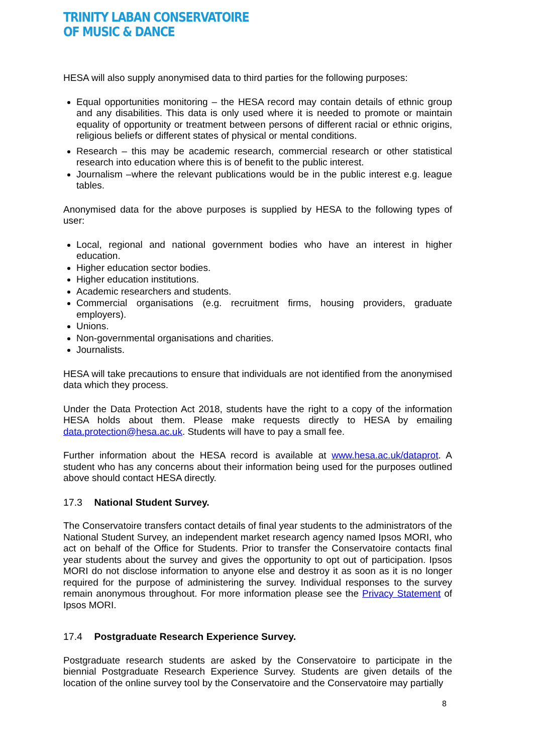TRINITY LABAN CONSERVATOIRE
OF MUSIC & DANCE
HESA will also supply anonymised data to third parties for the following purposes:
Equal opportunities monitoring – the HESA record may contain details of ethnic group and any disabilities. This data is only used where it is needed to promote or maintain equality of opportunity or treatment between persons of different racial or ethnic origins, religious beliefs or different states of physical or mental conditions.
Research – this may be academic research, commercial research or other statistical research into education where this is of benefit to the public interest.
Journalism –where the relevant publications would be in the public interest e.g. league tables.
Anonymised data for the above purposes is supplied by HESA to the following types of user:
Local, regional and national government bodies who have an interest in higher education.
Higher education sector bodies.
Higher education institutions.
Academic researchers and students.
Commercial organisations (e.g. recruitment firms, housing providers, graduate employers).
Unions.
Non-governmental organisations and charities.
Journalists.
HESA will take precautions to ensure that individuals are not identified from the anonymised data which they process.
Under the Data Protection Act 2018, students have the right to a copy of the information HESA holds about them. Please make requests directly to HESA by emailing data.protection@hesa.ac.uk. Students will have to pay a small fee.
Further information about the HESA record is available at www.hesa.ac.uk/dataprot. A student who has any concerns about their information being used for the purposes outlined above should contact HESA directly.
17.3 National Student Survey.
The Conservatoire transfers contact details of final year students to the administrators of the National Student Survey, an independent market research agency named Ipsos MORI, who act on behalf of the Office for Students. Prior to transfer the Conservatoire contacts final year students about the survey and gives the opportunity to opt out of participation. Ipsos MORI do not disclose information to anyone else and destroy it as soon as it is no longer required for the purpose of administering the survey. Individual responses to the survey remain anonymous throughout. For more information please see the Privacy Statement of Ipsos MORI.
17.4 Postgraduate Research Experience Survey.
Postgraduate research students are asked by the Conservatoire to participate in the biennial Postgraduate Research Experience Survey. Students are given details of the location of the online survey tool by the Conservatoire and the Conservatoire may partially
8